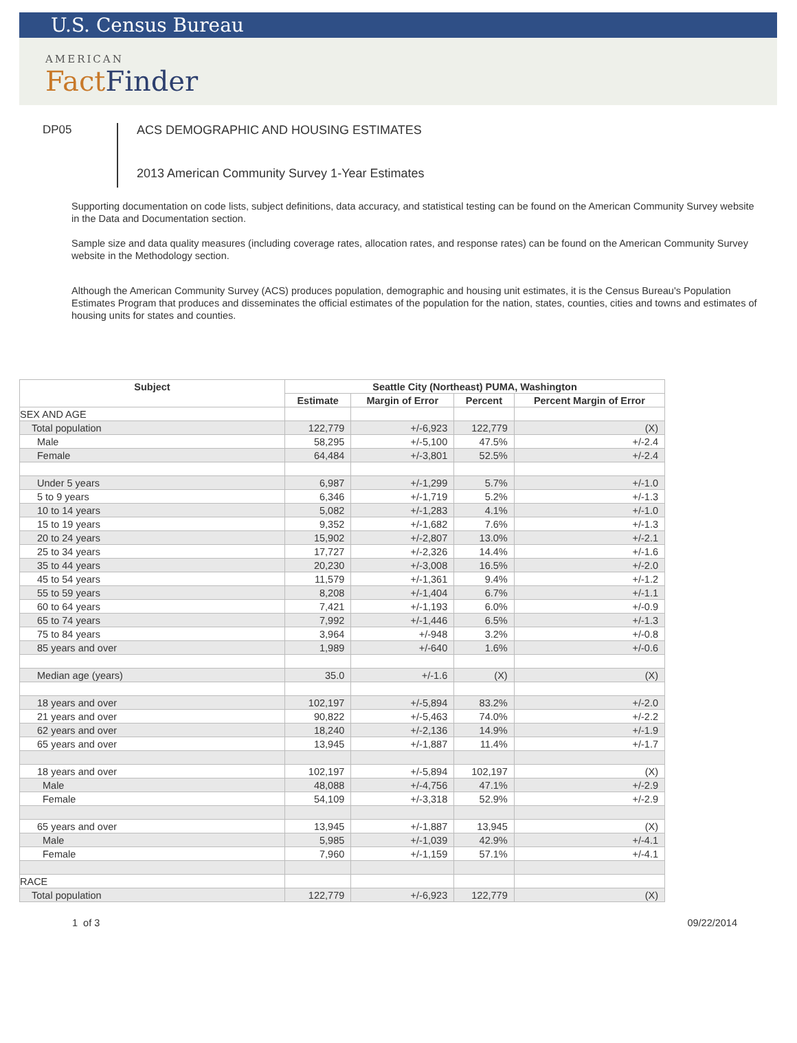U.S. Census Bureau
AMERICAN
Fact Finder
DP05
ACS DEMOGRAPHIC AND HOUSING ESTIMATES
2013 American Community Survey 1-Year Estimates
Supporting documentation on code lists, subject definitions, data accuracy, and statistical testing can be found on the American Community Survey website in the Data and Documentation section.
Sample size and data quality measures (including coverage rates, allocation rates, and response rates) can be found on the American Community Survey website in the Methodology section.
Although the American Community Survey (ACS) produces population, demographic and housing unit estimates, it is the Census Bureau's Population Estimates Program that produces and disseminates the official estimates of the population for the nation, states, counties, cities and towns and estimates of housing units for states and counties.
| Subject | Seattle City (Northeast) PUMA, Washington | | | |
| --- | --- | --- | --- | --- |
| | Estimate | Margin of Error | Percent | Percent Margin of Error |
| SEX AND AGE | | | | |
| Total population | 122,779 | +/-6,923 | 122,779 | (X) |
| Male | 58,295 | +/-5,100 | 47.5% | +/-2.4 |
| Female | 64,484 | +/-3,801 | 52.5% | +/-2.4 |
| Under 5 years | 6,987 | +/-1,299 | 5.7% | +/-1.0 |
| 5 to 9 years | 6,346 | +/-1,719 | 5.2% | +/-1.3 |
| 10 to 14 years | 5,082 | +/-1,283 | 4.1% | +/-1.0 |
| 15 to 19 years | 9,352 | +/-1,682 | 7.6% | +/-1.3 |
| 20 to 24 years | 15,902 | +/-2,807 | 13.0% | +/-2.1 |
| 25 to 34 years | 17,727 | +/-2,326 | 14.4% | +/-1.6 |
| 35 to 44 years | 20,230 | +/-3,008 | 16.5% | +/-2.0 |
| 45 to 54 years | 11,579 | +/-1,361 | 9.4% | +/-1.2 |
| 55 to 59 years | 8,208 | +/-1,404 | 6.7% | +/-1.1 |
| 60 to 64 years | 7,421 | +/-1,193 | 6.0% | +/-0.9 |
| 65 to 74 years | 7,992 | +/-1,446 | 6.5% | +/-1.3 |
| 75 to 84 years | 3,964 | +/-948 | 3.2% | +/-0.8 |
| 85 years and over | 1,989 | +/-640 | 1.6% | +/-0.6 |
| Median age (years) | 35.0 | +/-1.6 | (X) | (X) |
| 18 years and over | 102,197 | +/-5,894 | 83.2% | +/-2.0 |
| 21 years and over | 90,822 | +/-5,463 | 74.0% | +/-2.2 |
| 62 years and over | 18,240 | +/-2,136 | 14.9% | +/-1.9 |
| 65 years and over | 13,945 | +/-1,887 | 11.4% | +/-1.7 |
| 18 years and over | 102,197 | +/-5,894 | 102,197 | (X) |
| Male | 48,088 | +/-4,756 | 47.1% | +/-2.9 |
| Female | 54,109 | +/-3,318 | 52.9% | +/-2.9 |
| 65 years and over | 13,945 | +/-1,887 | 13,945 | (X) |
| Male | 5,985 | +/-1,039 | 42.9% | +/-4.1 |
| Female | 7,960 | +/-1,159 | 57.1% | +/-4.1 |
| RACE | | | | |
| Total population | 122,779 | +/-6,923 | 122,779 | (X) |
1 of 3 09/22/2014